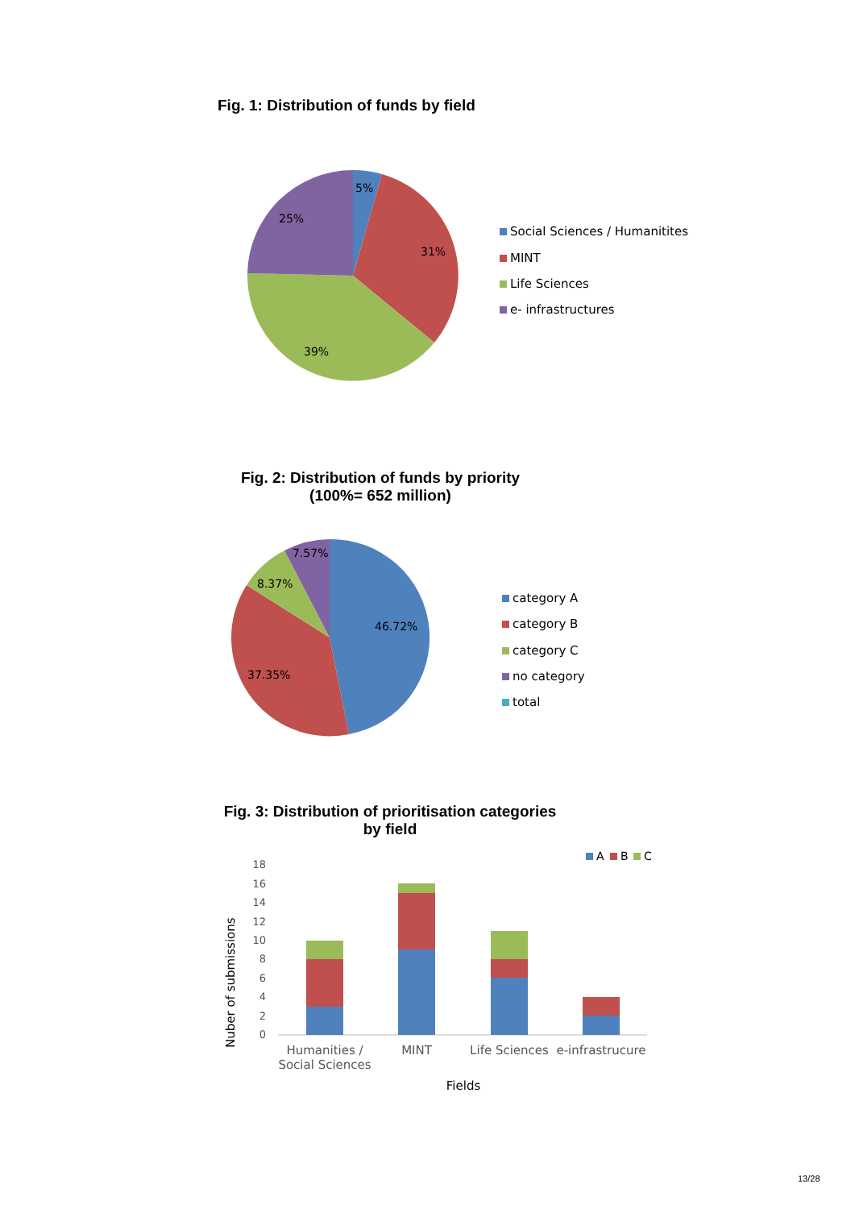Fig. 1: Distribution of funds by field
5%
31%
39%
25%
Social Sciences / Humanitites
MINT
Life Sciences
e- infrastructures
Fig. 2: Distribution of funds by priority (100%= 652 million)
46.72%
37.35%
8.37%
7.57%
category A
category B
category C
no category
total
Fig. 3: Distribution of prioritisation categories by field
A
B
C
0
2
4
6
8
10
12
14
16
18
Humanities /
Social Sciences
MINT
Life Sciences
e-infrastrucure
Fields
Nuber of submissions
13/28